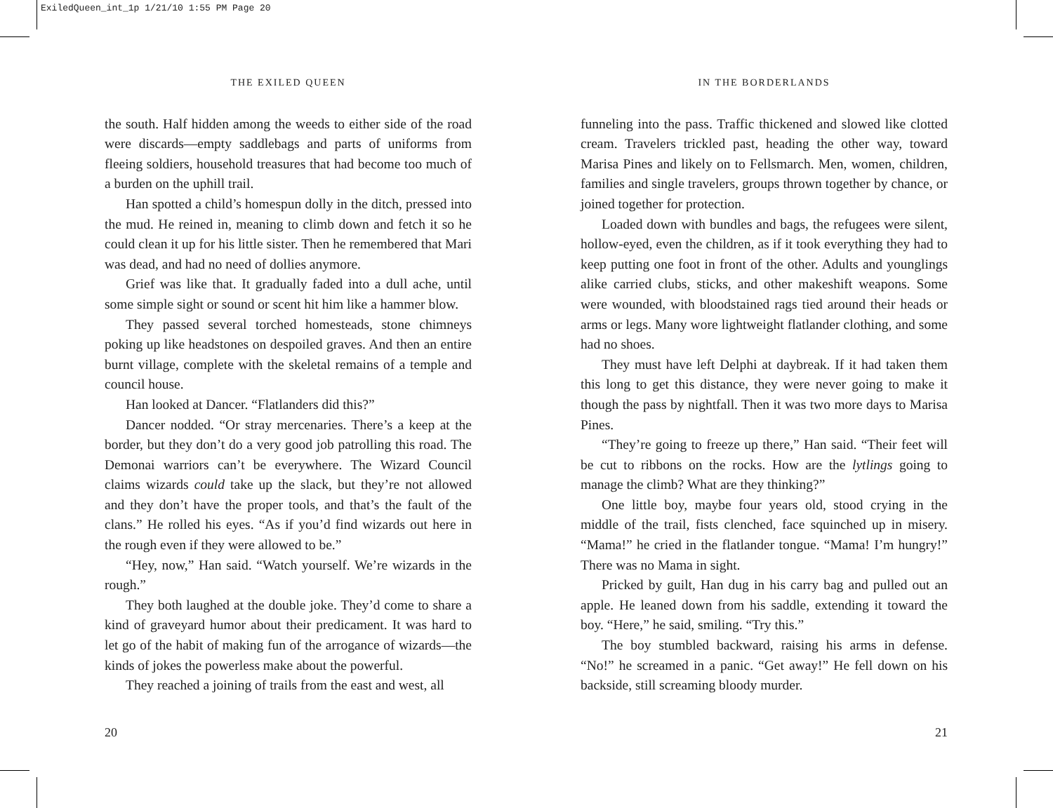ExiledQueen_int_1p 1/21/10 1:55 PM Page 20
THE EXILED QUEEN
the south. Half hidden among the weeds to either side of the road were discards—empty saddlebags and parts of uniforms from fleeing soldiers, household treasures that had become too much of a burden on the uphill trail.
Han spotted a child’s homespun dolly in the ditch, pressed into the mud. He reined in, meaning to climb down and fetch it so he could clean it up for his little sister. Then he remembered that Mari was dead, and had no need of dollies anymore.
Grief was like that. It gradually faded into a dull ache, until some simple sight or sound or scent hit him like a hammer blow.
They passed several torched homesteads, stone chimneys poking up like headstones on despoiled graves. And then an entire burnt village, complete with the skeletal remains of a temple and council house.
Han looked at Dancer. “Flatlanders did this?”
Dancer nodded. “Or stray mercenaries. There’s a keep at the border, but they don’t do a very good job patrolling this road. The Demonai warriors can’t be everywhere. The Wizard Council claims wizards could take up the slack, but they’re not allowed and they don’t have the proper tools, and that’s the fault of the clans.” He rolled his eyes. “As if you’d find wizards out here in the rough even if they were allowed to be.”
“Hey, now,” Han said. “Watch yourself. We’re wizards in the rough.”
They both laughed at the double joke. They’d come to share a kind of graveyard humor about their predicament. It was hard to let go of the habit of making fun of the arrogance of wizards—the kinds of jokes the powerless make about the powerful.
They reached a joining of trails from the east and west, all
20
IN THE BORDERLANDS
funneling into the pass. Traffic thickened and slowed like clotted cream. Travelers trickled past, heading the other way, toward Marisa Pines and likely on to Fellsmarch. Men, women, children, families and single travelers, groups thrown together by chance, or joined together for protection.
Loaded down with bundles and bags, the refugees were silent, hollow-eyed, even the children, as if it took everything they had to keep putting one foot in front of the other. Adults and younglings alike carried clubs, sticks, and other makeshift weapons. Some were wounded, with bloodstained rags tied around their heads or arms or legs. Many wore lightweight flatlander clothing, and some had no shoes.
They must have left Delphi at daybreak. If it had taken them this long to get this distance, they were never going to make it though the pass by nightfall. Then it was two more days to Marisa Pines.
“They’re going to freeze up there,” Han said. “Their feet will be cut to ribbons on the rocks. How are the lytlings going to manage the climb? What are they thinking?”
One little boy, maybe four years old, stood crying in the middle of the trail, fists clenched, face squinched up in misery. “Mama!” he cried in the flatlander tongue. “Mama! I’m hungry!” There was no Mama in sight.
Pricked by guilt, Han dug in his carry bag and pulled out an apple. He leaned down from his saddle, extending it toward the boy. “Here,” he said, smiling. “Try this.”
The boy stumbled backward, raising his arms in defense. “No!” he screamed in a panic. “Get away!” He fell down on his backside, still screaming bloody murder.
21